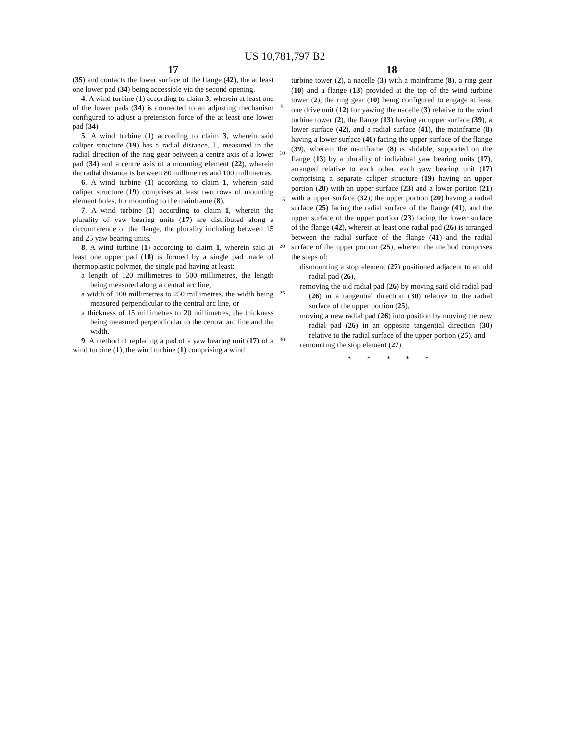US 10,781,797 B2
17
(35) and contacts the lower surface of the flange (42), the at least one lower pad (34) being accessible via the second opening.
4. A wind turbine (1) according to claim 3, wherein at least one of the lower pads (34) is connected to an adjusting mechanism configured to adjust a pretension force of the at least one lower pad (34).
5. A wind turbine (1) according to claim 3, wherein said caliper structure (19) has a radial distance, L, measured in the radial direction of the ring gear between a centre axis of a lower pad (34) and a centre axis of a mounting element (22), wherein the radial distance is between 80 millimetres and 100 millimetres.
6. A wind turbine (1) according to claim 1, wherein said caliper structure (19) comprises at least two rows of mounting element holes, for mounting to the mainframe (8).
7. A wind turbine (1) according to claim 1, wherein the plurality of yaw bearing units (17) are distributed along a circumference of the flange, the plurality including between 15 and 25 yaw bearing units.
8. A wind turbine (1) according to claim 1, wherein said at least one upper pad (18) is formed by a single pad made of thermoplastic polymer, the single pad having at least:
a length of 120 millimetres to 500 millimetres, the length being measured along a central arc line,
a width of 100 millimetres to 250 millimetres, the width being measured perpendicular to the central arc line, or
a thickness of 15 millimetres to 20 millimetres, the thickness being measured perpendicular to the central arc line and the width.
9. A method of replacing a pad of a yaw bearing unit (17) of a wind turbine (1), the wind turbine (1) comprising a wind
5
10
15
20
25
30
18
turbine tower (2), a nacelle (3) with a mainframe (8), a ring gear (10) and a flange (13) provided at the top of the wind turbine tower (2), the ring gear (10) being configured to engage at least one drive unit (12) for yawing the nacelle (3) relative to the wind turbine tower (2), the flange (13) having an upper surface (39), a lower surface (42), and a radial surface (41), the mainframe (8) having a lower surface (40) facing the upper surface of the flange (39), wherein the mainframe (8) is slidable, supported on the flange (13) by a plurality of individual yaw bearing units (17), arranged relative to each other, each yaw bearing unit (17) comprising a separate caliper structure (19) having an upper portion (20) with an upper surface (23) and a lower portion (21) with a upper surface (32); the upper portion (20) having a radial surface (25) facing the radial surface of the flange (41), and the upper surface of the upper portion (23) facing the lower surface of the flange (42), wherein at least one radial pad (26) is arranged between the radial surface of the flange (41) and the radial surface of the upper portion (25), wherein the method comprises the steps of:
dismounting a stop element (27) positioned adjacent to an old radial pad (26),
removing the old radial pad (26) by moving said old radial pad (26) in a tangential direction (30) relative to the radial surface of the upper portion (25),
moving a new radial pad (26) into position by moving the new radial pad (26) in an opposite tangential direction (30) relative to the radial surface of the upper portion (25), and
remounting the stop element (27).
* * * * *